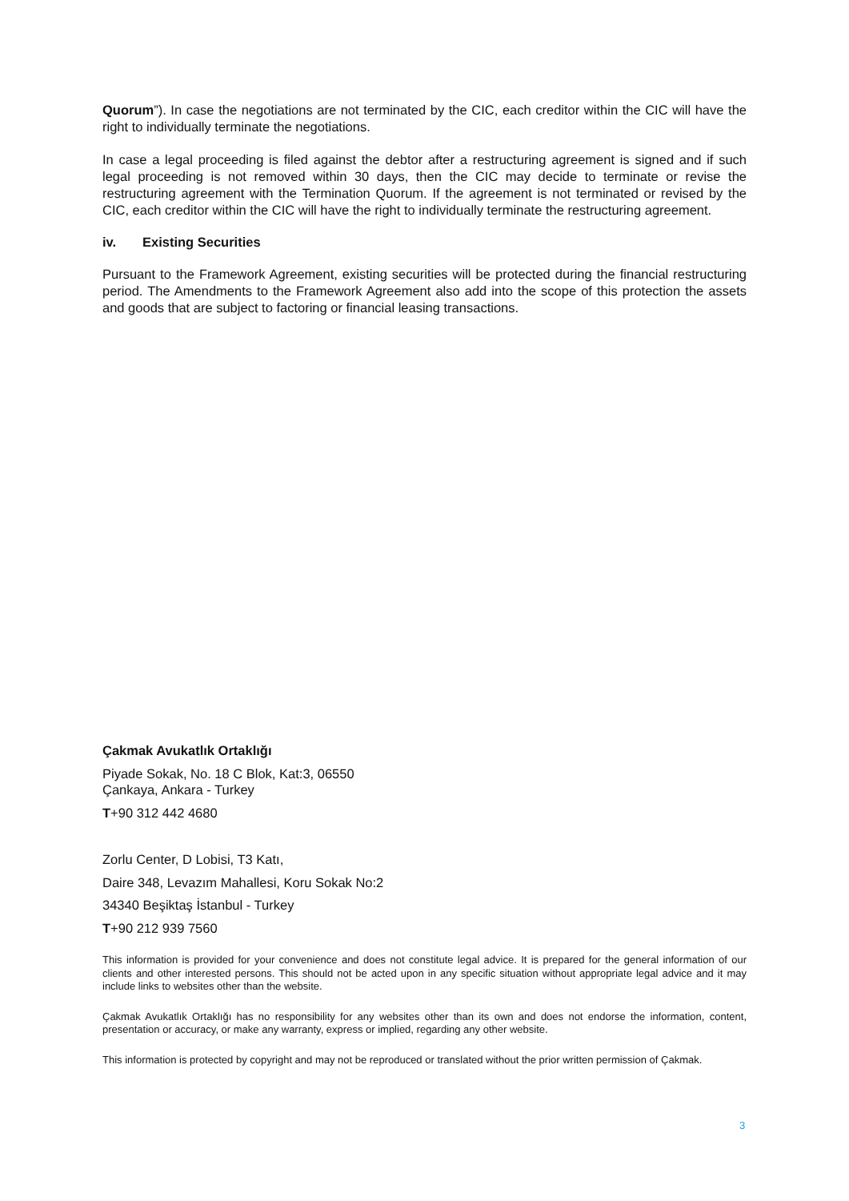Quorum”). In case the negotiations are not terminated by the CIC, each creditor within the CIC will have the right to individually terminate the negotiations.
In case a legal proceeding is filed against the debtor after a restructuring agreement is signed and if such legal proceeding is not removed within 30 days, then the CIC may decide to terminate or revise the restructuring agreement with the Termination Quorum. If the agreement is not terminated or revised by the CIC, each creditor within the CIC will have the right to individually terminate the restructuring agreement.
iv. Existing Securities
Pursuant to the Framework Agreement, existing securities will be protected during the financial restructuring period. The Amendments to the Framework Agreement also add into the scope of this protection the assets and goods that are subject to factoring or financial leasing transactions.
Çakmak Avukatlık Ortaklığı
Piyade Sokak, No. 18 C Blok, Kat:3, 06550
Çankaya, Ankara - Turkey
T+90 312 442 4680
Zorlu Center, D Lobisi, T3 Katı,
Daire 348, Levazım Mahallesi, Koru Sokak No:2
34340 Beşiktaş İstanbul - Turkey
T+90 212 939 7560
This information is provided for your convenience and does not constitute legal advice. It is prepared for the general information of our clients and other interested persons. This should not be acted upon in any specific situation without appropriate legal advice and it may include links to websites other than the website.
Çakmak Avukatlık Ortaklığı has no responsibility for any websites other than its own and does not endorse the information, content, presentation or accuracy, or make any warranty, express or implied, regarding any other website.
This information is protected by copyright and may not be reproduced or translated without the prior written permission of Çakmak.
3